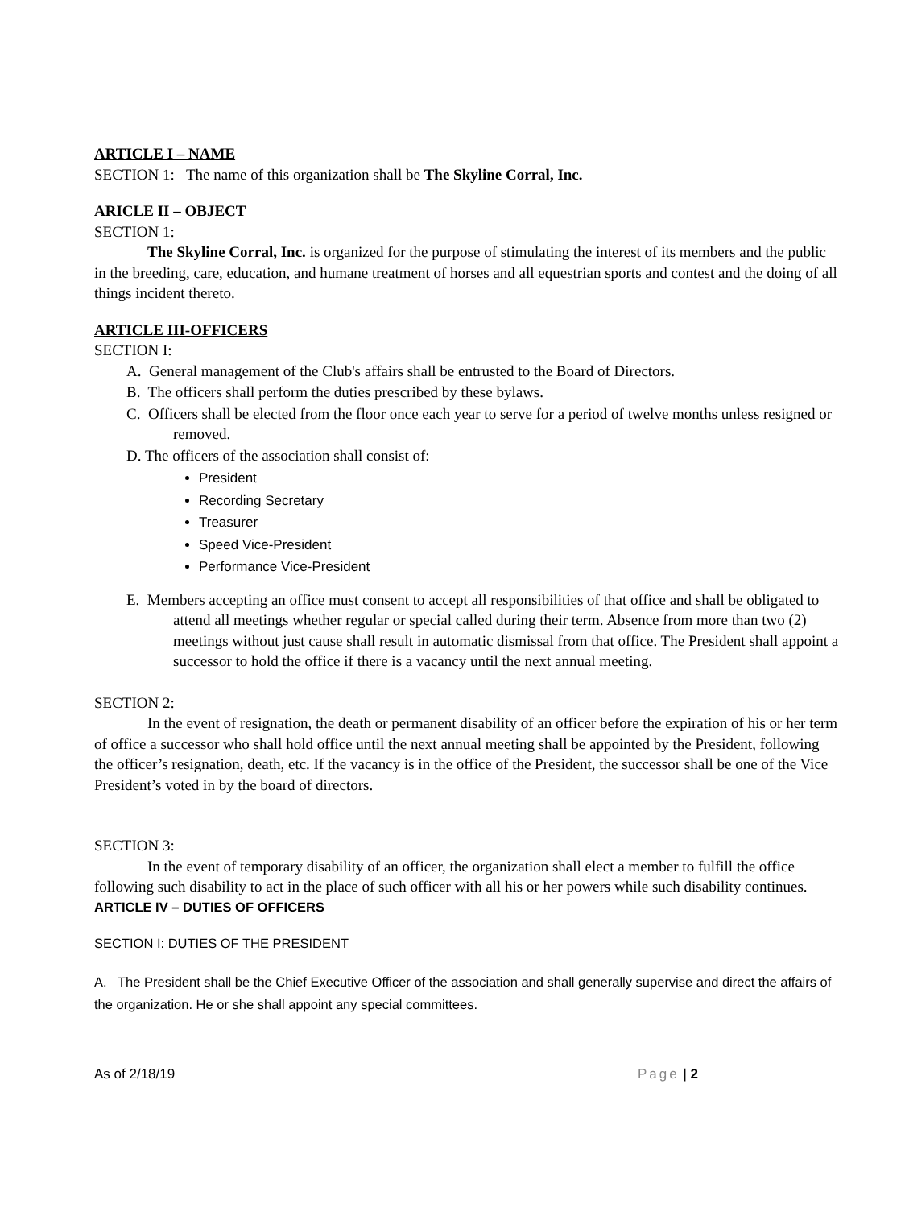ARTICLE I – NAME
SECTION 1: The name of this organization shall be The Skyline Corral, Inc.
ARICLE II – OBJECT
SECTION 1:
The Skyline Corral, Inc. is organized for the purpose of stimulating the interest of its members and the public in the breeding, care, education, and humane treatment of horses and all equestrian sports and contest and the doing of all things incident thereto.
ARTICLE III-OFFICERS
SECTION I:
A. General management of the Club's affairs shall be entrusted to the Board of Directors.
B. The officers shall perform the duties prescribed by these bylaws.
C. Officers shall be elected from the floor once each year to serve for a period of twelve months unless resigned or removed.
D. The officers of the association shall consist of:
President
Recording Secretary
Treasurer
Speed Vice-President
Performance Vice-President
E. Members accepting an office must consent to accept all responsibilities of that office and shall be obligated to attend all meetings whether regular or special called during their term. Absence from more than two (2) meetings without just cause shall result in automatic dismissal from that office. The President shall appoint a successor to hold the office if there is a vacancy until the next annual meeting.
SECTION 2:
In the event of resignation, the death or permanent disability of an officer before the expiration of his or her term of office a successor who shall hold office until the next annual meeting shall be appointed by the President, following the officer’s resignation, death, etc. If the vacancy is in the office of the President, the successor shall be one of the Vice President’s voted in by the board of directors.
SECTION 3:
In the event of temporary disability of an officer, the organization shall elect a member to fulfill the office following such disability to act in the place of such officer with all his or her powers while such disability continues.
ARTICLE IV – DUTIES OF OFFICERS
SECTION I: DUTIES OF THE PRESIDENT
A. The President shall be the Chief Executive Officer of the association and shall generally supervise and direct the affairs of the organization. He or she shall appoint any special committees.
As of 2/18/19 Page | 2